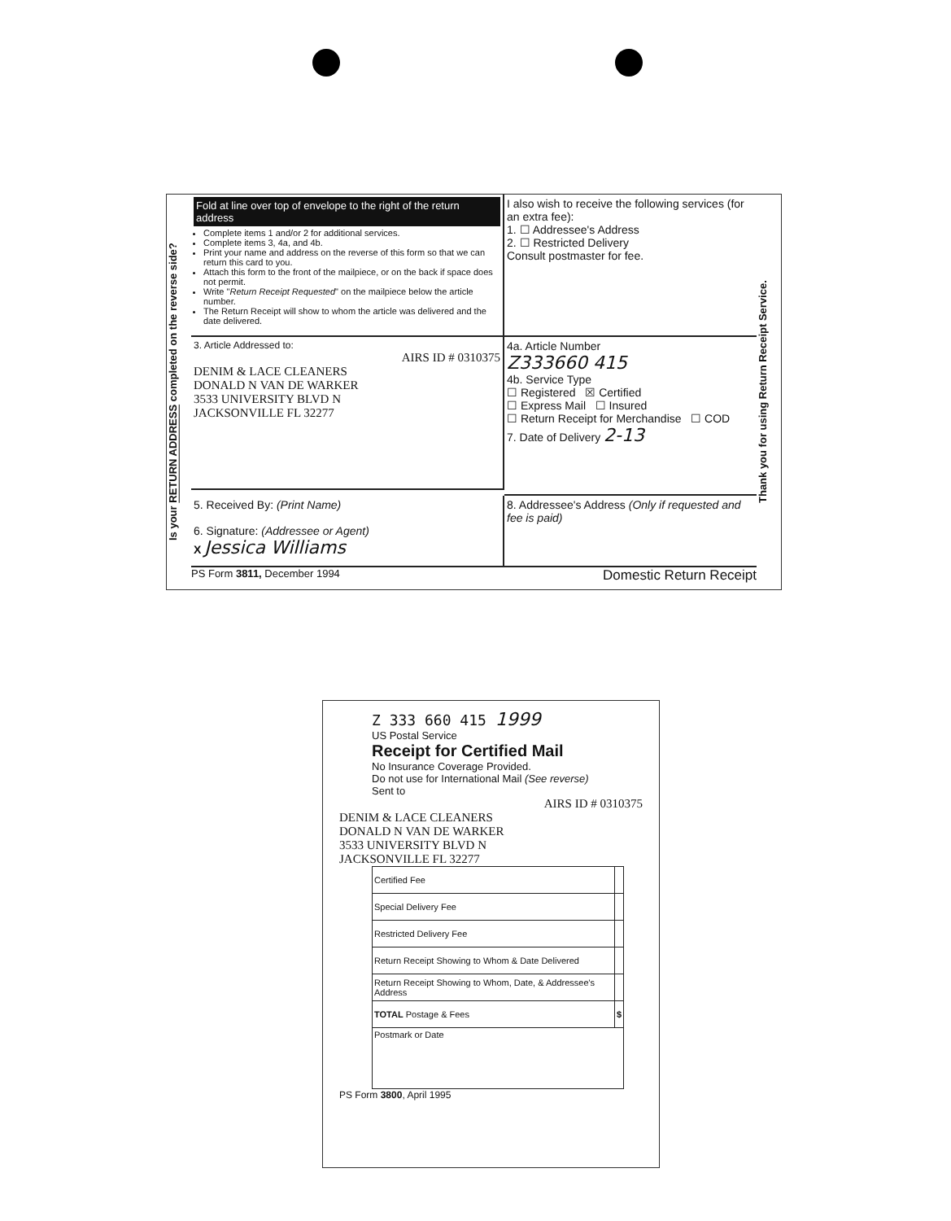Is your RETURN ADDRESS completed on the reverse side?
Fold at line over top of envelope to the right of the return address
Complete items 1 and/or 2 for additional services.
Complete items 3, 4a, and 4b.
Print your name and address on the reverse of this form so that we can return this card to you.
Attach this form to the front of the mailpiece, or on the back if space does not permit.
Write "Return Receipt Requested" on the mailpiece below the article number.
The Return Receipt will show to whom the article was delivered and the date delivered.
I also wish to receive the following services (for an extra fee):
1. ☐ Addressee's Address
2. ☐ Restricted Delivery
Consult postmaster for fee.
3. Article Addressed to:
AIRS ID # 0310375
DENIM & LACE CLEANERS
DONALD N VAN DE WARKER
3533 UNIVERSITY BLVD N
JACKSONVILLE FL 32277
4a. Article Number
Z333660 415
4b. Service Type
☐ Registered ☒ Certified
☐ Express Mail ☐ Insured
☐ Return Receipt for Merchandise ☐ COD
7. Date of Delivery 2-13
5. Received By: (Print Name)
6. Signature: (Addressee or Agent)
X Jessica Williams
8. Addressee's Address (Only if requested and fee is paid)
PS Form 3811, December 1994
Domestic Return Receipt
Thank you for using Return Receipt Service.
Z 333 660 415 1999
US Postal Service
Receipt for Certified Mail
No Insurance Coverage Provided.
Do not use for International Mail (See reverse)
Sent to
AIRS ID # 0310375
DENIM & LACE CLEANERS
DONALD N VAN DE WARKER
3533 UNIVERSITY BLVD N
JACKSONVILLE FL 32277
| Certified Fee | |
| Special Delivery Fee | |
| Restricted Delivery Fee | |
| Return Receipt Showing to Whom & Date Delivered | |
| Return Receipt Showing to Whom, Date, & Addressee's Address | |
| TOTAL Postage & Fees | $ |
| Postmark or Date | |
PS Form 3800, April 1995